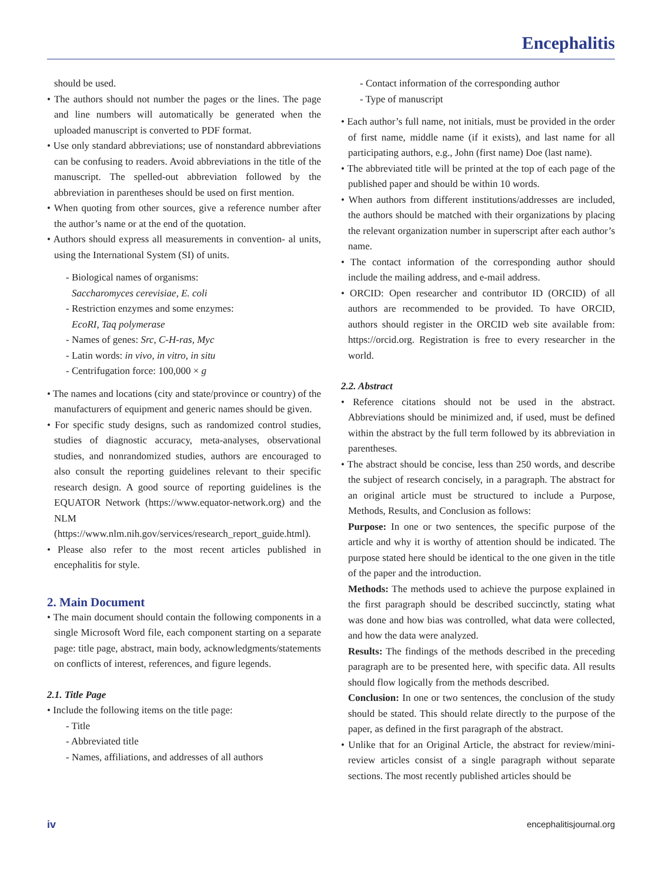Encephalitis
should be used.
• The authors should not number the pages or the lines. The page and line numbers will automatically be generated when the uploaded manuscript is converted to PDF format.
• Use only standard abbreviations; use of nonstandard abbreviations can be confusing to readers. Avoid abbreviations in the title of the manuscript. The spelled-out abbreviation followed by the abbreviation in parentheses should be used on first mention.
• When quoting from other sources, give a reference number after the author’s name or at the end of the quotation.
• Authors should express all measurements in convention- al units, using the International System (SI) of units.
- Biological names of organisms:
Saccharomyces cerevisiae, E. coli
- Restriction enzymes and some enzymes:
EcoRI, Taq polymerase
- Names of genes: Src, C-H-ras, Myc
- Latin words: in vivo, in vitro, in situ
- Centrifugation force: 100,000 × g
• The names and locations (city and state/province or country) of the manufacturers of equipment and generic names should be given.
• For specific study designs, such as randomized control studies, studies of diagnostic accuracy, meta-analyses, observational studies, and nonrandomized studies, authors are encouraged to also consult the reporting guidelines relevant to their specific research design. A good source of reporting guidelines is the EQUATOR Network (https://www.equator-network.org) and the NLM (https://www.nlm.nih.gov/services/research_report_guide.html).
• Please also refer to the most recent articles published in encephalitis for style.
2. Main Document
• The main document should contain the following components in a single Microsoft Word file, each component starting on a separate page: title page, abstract, main body, acknowledgments/statements on conflicts of interest, references, and figure legends.
2.1. Title Page
• Include the following items on the title page:
- Title
- Abbreviated title
- Names, affiliations, and addresses of all authors
- Contact information of the corresponding author
- Type of manuscript
• Each author’s full name, not initials, must be provided in the order of first name, middle name (if it exists), and last name for all participating authors, e.g., John (first name) Doe (last name).
• The abbreviated title will be printed at the top of each page of the published paper and should be within 10 words.
• When authors from different institutions/addresses are included, the authors should be matched with their organizations by placing the relevant organization number in superscript after each author’s name.
• The contact information of the corresponding author should include the mailing address, and e-mail address.
• ORCID: Open researcher and contributor ID (ORCID) of all authors are recommended to be provided. To have ORCID, authors should register in the ORCID web site available from: https://orcid.org. Registration is free to every researcher in the world.
2.2. Abstract
• Reference citations should not be used in the abstract. Abbreviations should be minimized and, if used, must be defined within the abstract by the full term followed by its abbreviation in parentheses.
• The abstract should be concise, less than 250 words, and describe the subject of research concisely, in a paragraph. The abstract for an original article must be structured to include a Purpose, Methods, Results, and Conclusion as follows:
Purpose: In one or two sentences, the specific purpose of the article and why it is worthy of attention should be indicated. The purpose stated here should be identical to the one given in the title of the paper and the introduction.
Methods: The methods used to achieve the purpose explained in the first paragraph should be described succinctly, stating what was done and how bias was controlled, what data were collected, and how the data were analyzed.
Results: The findings of the methods described in the preceding paragraph are to be presented here, with specific data. All results should flow logically from the methods described.
Conclusion: In one or two sentences, the conclusion of the study should be stated. This should relate directly to the purpose of the paper, as defined in the first paragraph of the abstract.
• Unlike that for an Original Article, the abstract for review/mini-review articles consist of a single paragraph without separate sections. The most recently published articles should be
iv encephalitisjournal.org